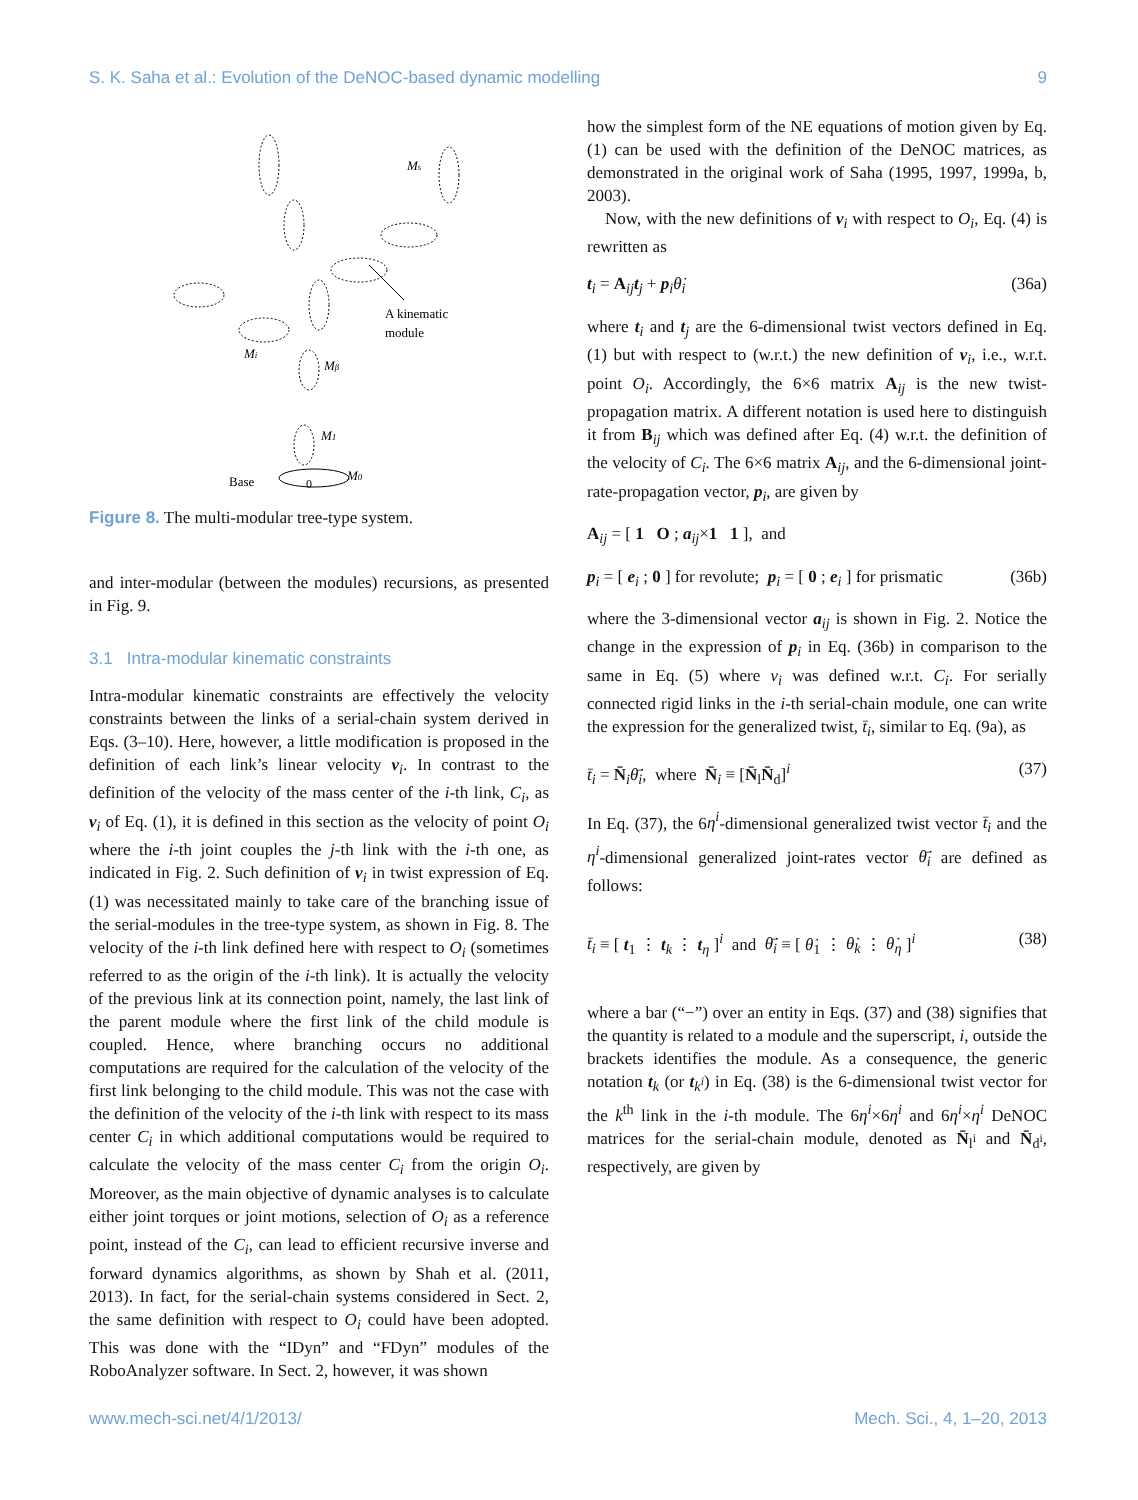S. K. Saha et al.: Evolution of the DeNOC-based dynamic modelling 9
Ms
Mi
Mβ
M1
M0
A kinematic
module
Base
0
Figure 8. The multi-modular tree-type system.
and inter-modular (between the modules) recursions, as presented in Fig. 9.
3.1 Intra-modular kinematic constraints
Intra-modular kinematic constraints are effectively the velocity constraints between the links of a serial-chain system derived in Eqs. (3–10). Here, however, a little modification is proposed in the definition of each link’s linear velocity v<sub>i</sub>. In contrast to the definition of the velocity of the mass center of the i-th link, C<sub>i</sub>, as v<sub>i</sub> of Eq. (1), it is defined in this section as the velocity of point O<sub>i</sub> where the i-th joint couples the j-th link with the i-th one, as indicated in Fig. 2. Such definition of v<sub>i</sub> in twist expression of Eq. (1) was necessitated mainly to take care of the branching issue of the serial-modules in the tree-type system, as shown in Fig. 8. The velocity of the i-th link defined here with respect to O<sub>i</sub> (sometimes referred to as the origin of the i-th link). It is actually the velocity of the previous link at its connection point, namely, the last link of the parent module where the first link of the child module is coupled. Hence, where branching occurs no additional computations are required for the calculation of the velocity of the first link belonging to the child module. This was not the case with the definition of the velocity of the i-th link with respect to its mass center C<sub>i</sub> in which additional computations would be required to calculate the velocity of the mass center C<sub>i</sub> from the origin O<sub>i</sub>. Moreover, as the main objective of dynamic analyses is to calculate either joint torques or joint motions, selection of O<sub>i</sub> as a reference point, instead of the C<sub>i</sub>, can lead to efficient recursive inverse and forward dynamics algorithms, as shown by Shah et al. (2011, 2013). In fact, for the serial-chain systems considered in Sect. 2, the same definition with respect to O<sub>i</sub> could have been adopted. This was done with the “IDyn” and “FDyn” modules of the RoboAnalyzer software. In Sect. 2, however, it was shown
how the simplest form of the NE equations of motion given by Eq. (1) can be used with the definition of the DeNOC matrices, as demonstrated in the original work of Saha (1995, 1997, 1999a, b, 2003).
Now, with the new definitions of v<sub>i</sub> with respect to O<sub>i</sub>, Eq. (4) is rewritten as
t<sub>i</sub> = A<sub>ij</sub>t<sub>j</sub> + p<sub>i</sub>θ̇<sub>i</sub> (36a)
where t<sub>i</sub> and t<sub>j</sub> are the 6-dimensional twist vectors defined in Eq. (1) but with respect to (w.r.t.) the new definition of v<sub>i</sub>, i.e., w.r.t. point O<sub>i</sub>. Accordingly, the 6×6 matrix A<sub>ij</sub> is the new twist-propagation matrix. A different notation is used here to distinguish it from B<sub>ij</sub> which was defined after Eq. (4) w.r.t. the definition of the velocity of C<sub>i</sub>. The 6×6 matrix A<sub>ij</sub>, and the 6-dimensional joint-rate-propagation vector, p<sub>i</sub>, are given by
A<sub>ij</sub> = [ 1 O ; a<sub>ij</sub>×1 1 ], and
p<sub>i</sub> = [ e<sub>i</sub> ; 0 ] for revolute; p<sub>i</sub> = [ 0 ; e<sub>i</sub> ] for prismatic (36b)
where the 3-dimensional vector a<sub>ij</sub> is shown in Fig. 2. Notice the change in the expression of p<sub>i</sub> in Eq. (36b) in comparison to the same in Eq. (5) where v<sub>i</sub> was defined w.r.t. C<sub>i</sub>. For serially connected rigid links in the i-th serial-chain module, one can write the expression for the generalized twist, t̄<sub>i</sub>, similar to Eq. (9a), as
t̄<sub>i</sub> = N̄<sub>i</sub>θ̄̇<sub>i</sub>, where N̄<sub>i</sub> ≡ [N̄<sub>l</sub>N̄<sub>d</sub>]<sup>i</sup> (37)
In Eq. (37), the 6η<sup>i</sup>-dimensional generalized twist vector t̄<sub>i</sub> and the η<sup>i</sup>-dimensional generalized joint-rates vector θ̄̇<sub>i</sub> are defined as follows:
t̄<sub>i</sub> ≡ [ t<sub>1</sub> ⋮ t<sub>k</sub> ⋮ t<sub>η</sub> ]<sup>i</sup> and θ̄̇<sub>i</sub> ≡ [ θ̇<sub>1</sub> ⋮ θ̇<sub>k</sub> ⋮ θ̇<sub>η</sub> ]<sup>i</sup> (38)
where a bar (“−”) over an entity in Eqs. (37) and (38) signifies that the quantity is related to a module and the superscript, i, outside the brackets identifies the module. As a consequence, the generic notation t<sub>k</sub> (or t<sub>k<sup>i</sup></sub>) in Eq. (38) is the 6-dimensional twist vector for the k<sup>th</sup> link in the i-th module. The 6η<sup>i</sup>×6η<sup>i</sup> and 6η<sup>i</sup>×η<sup>i</sup> DeNOC matrices for the serial-chain module, denoted as N̄<sub>l<sup>i</sup></sub> and N̄<sub>d<sup>i</sup></sub>, respectively, are given by
www.mech-sci.net/4/1/2013/ Mech. Sci., 4, 1–20, 2013